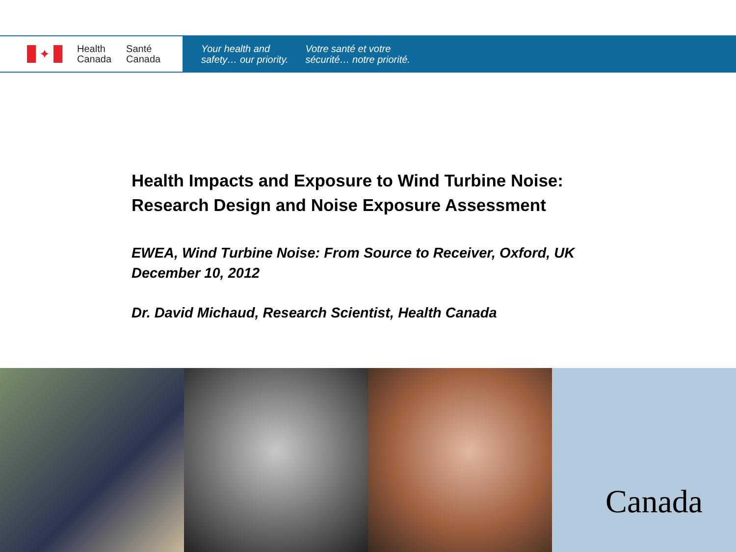✦
Health
Canada
Santé
Canada
Your health and
safety… our priority.
Votre santé et votre
sécurité… notre priorité.
Health Impacts and Exposure to Wind Turbine Noise:
Research Design and Noise Exposure Assessment
EWEA, Wind Turbine Noise: From Source to Receiver, Oxford, UK
December 10, 2012
Dr. David Michaud, Research Scientist, Health Canada
Canada